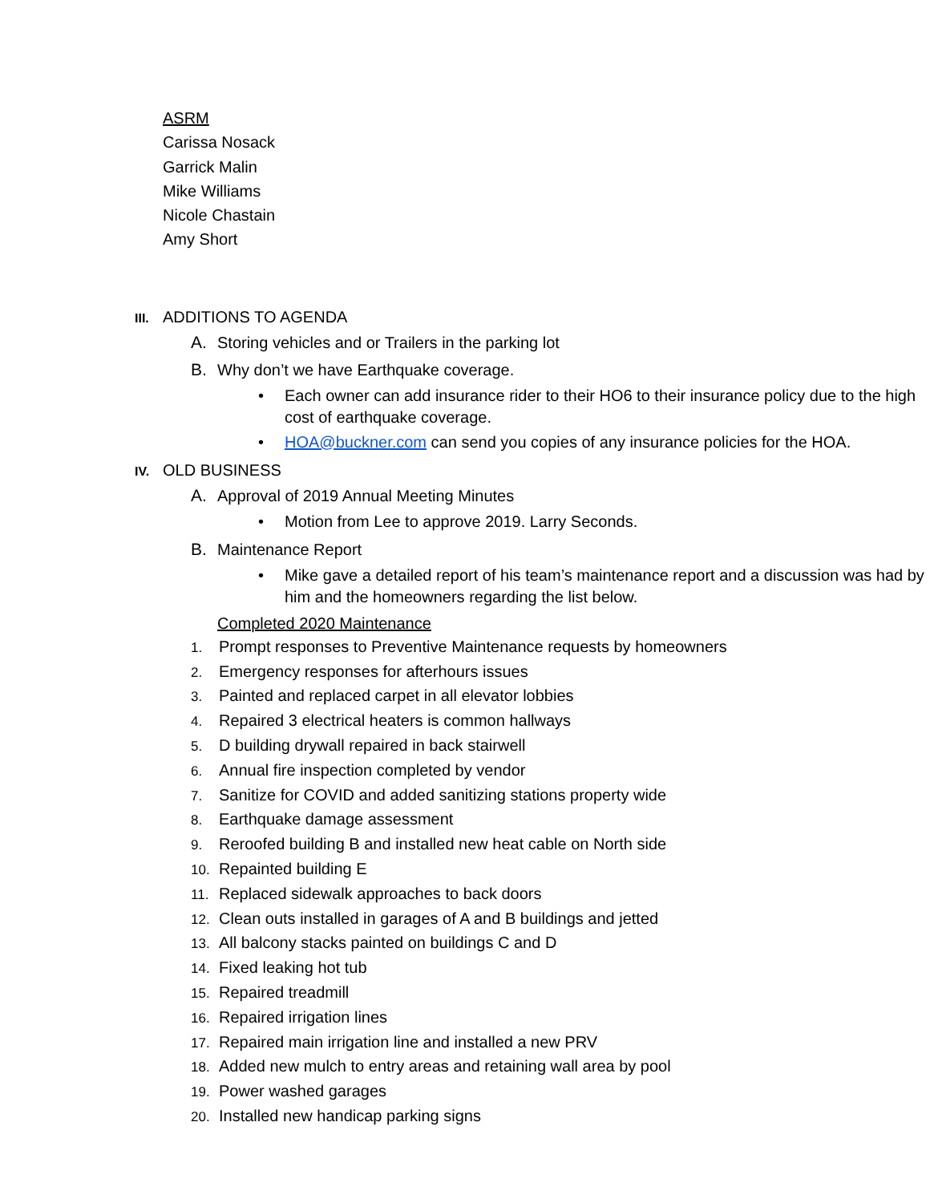ASRM
Carissa Nosack
Garrick Malin
Mike Williams
Nicole Chastain
Amy Short
III. ADDITIONS TO AGENDA
A. Storing vehicles and or Trailers in the parking lot
B. Why don’t we have Earthquake coverage.
• Each owner can add insurance rider to their HO6 to their insurance policy due to the high cost of earthquake coverage.
• HOA@buckner.com can send you copies of any insurance policies for the HOA.
IV. OLD BUSINESS
A. Approval of 2019 Annual Meeting Minutes
• Motion from Lee to approve 2019. Larry Seconds.
B. Maintenance Report
• Mike gave a detailed report of his team’s maintenance report and a discussion was had by him and the homeowners regarding the list below.
Completed 2020 Maintenance
1. Prompt responses to Preventive Maintenance requests by homeowners
2. Emergency responses for afterhours issues
3. Painted and replaced carpet in all elevator lobbies
4. Repaired 3 electrical heaters is common hallways
5. D building drywall repaired in back stairwell
6. Annual fire inspection completed by vendor
7. Sanitize for COVID and added sanitizing stations property wide
8. Earthquake damage assessment
9. Reroofed building B and installed new heat cable on North side
10. Repainted building E
11. Replaced sidewalk approaches to back doors
12. Clean outs installed in garages of A and B buildings and jetted
13. All balcony stacks painted on buildings C and D
14. Fixed leaking hot tub
15. Repaired treadmill
16. Repaired irrigation lines
17. Repaired main irrigation line and installed a new PRV
18. Added new mulch to entry areas and retaining wall area by pool
19. Power washed garages
20. Installed new handicap parking signs